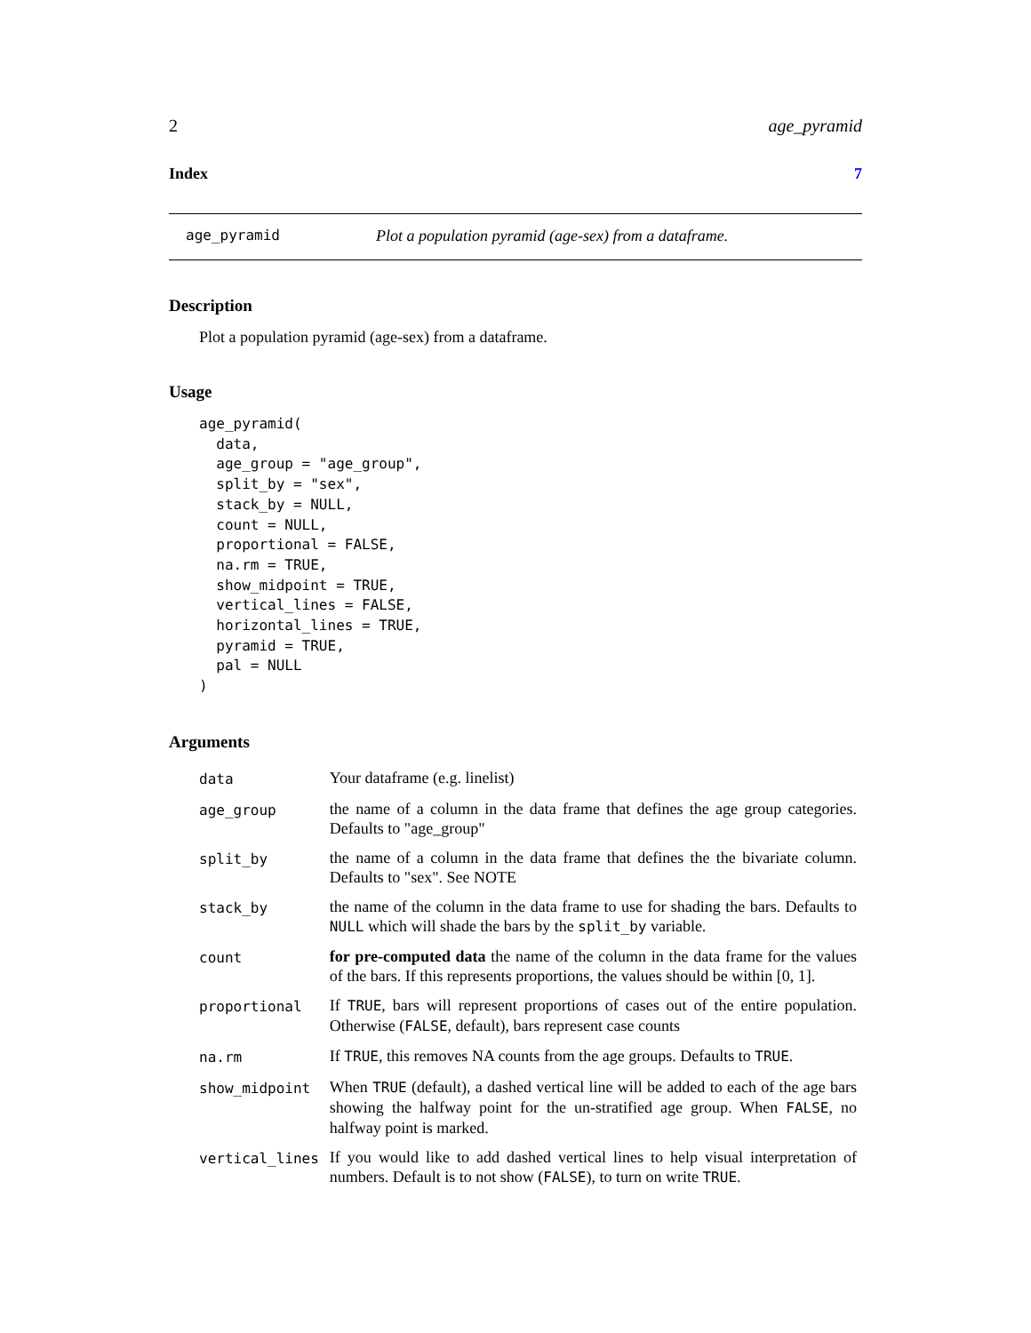2 age_pyramid
Index 7
age_pyramid Plot a population pyramid (age-sex) from a dataframe.
Description
Plot a population pyramid (age-sex) from a dataframe.
Usage
age_pyramid(
  data,
  age_group = "age_group",
  split_by = "sex",
  stack_by = NULL,
  count = NULL,
  proportional = FALSE,
  na.rm = TRUE,
  show_midpoint = TRUE,
  vertical_lines = FALSE,
  horizontal_lines = TRUE,
  pyramid = TRUE,
  pal = NULL
)
Arguments
| data | Your dataframe (e.g. linelist) |
| age_group | the name of a column in the data frame that defines the age group categories. Defaults to "age_group" |
| split_by | the name of a column in the data frame that defines the the bivariate column. Defaults to "sex". See NOTE |
| stack_by | the name of the column in the data frame to use for shading the bars. Defaults to NULL which will shade the bars by the split_by variable. |
| count | for pre-computed data the name of the column in the data frame for the values of the bars. If this represents proportions, the values should be within [0, 1]. |
| proportional | If TRUE , bars will represent proportions of cases out of the entire population. Otherwise ( FALSE , default), bars represent case counts |
| na.rm | If TRUE , this removes NA counts from the age groups. Defaults to TRUE . |
| show_midpoint | When TRUE (default), a dashed vertical line will be added to each of the age bars showing the halfway point for the un-stratified age group. When FALSE , no halfway point is marked. |
| vertical_lines | If you would like to add dashed vertical lines to help visual interpretation of numbers. Default is to not show ( FALSE ), to turn on write TRUE . |